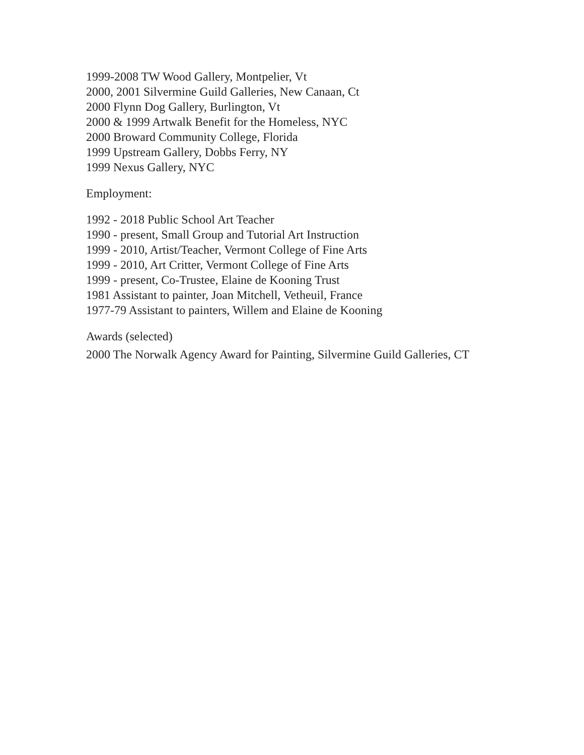1999-2008 TW Wood Gallery, Montpelier, Vt
2000, 2001 Silvermine Guild Galleries, New Canaan, Ct
2000 Flynn Dog Gallery, Burlington, Vt
2000 & 1999 Artwalk Benefit for the Homeless, NYC
2000 Broward Community College, Florida
1999 Upstream Gallery, Dobbs Ferry, NY
1999 Nexus Gallery, NYC
Employment:
1992 - 2018 Public School Art Teacher
1990 - present, Small Group and Tutorial Art Instruction
1999 - 2010, Artist/Teacher, Vermont College of Fine Arts
1999 - 2010, Art Critter, Vermont College of Fine Arts
1999 - present, Co-Trustee, Elaine de Kooning Trust
1981 Assistant to painter, Joan Mitchell, Vetheuil, France
1977-79 Assistant to painters, Willem and Elaine de Kooning
Awards (selected)
2000 The Norwalk Agency Award for Painting, Silvermine Guild Galleries, CT